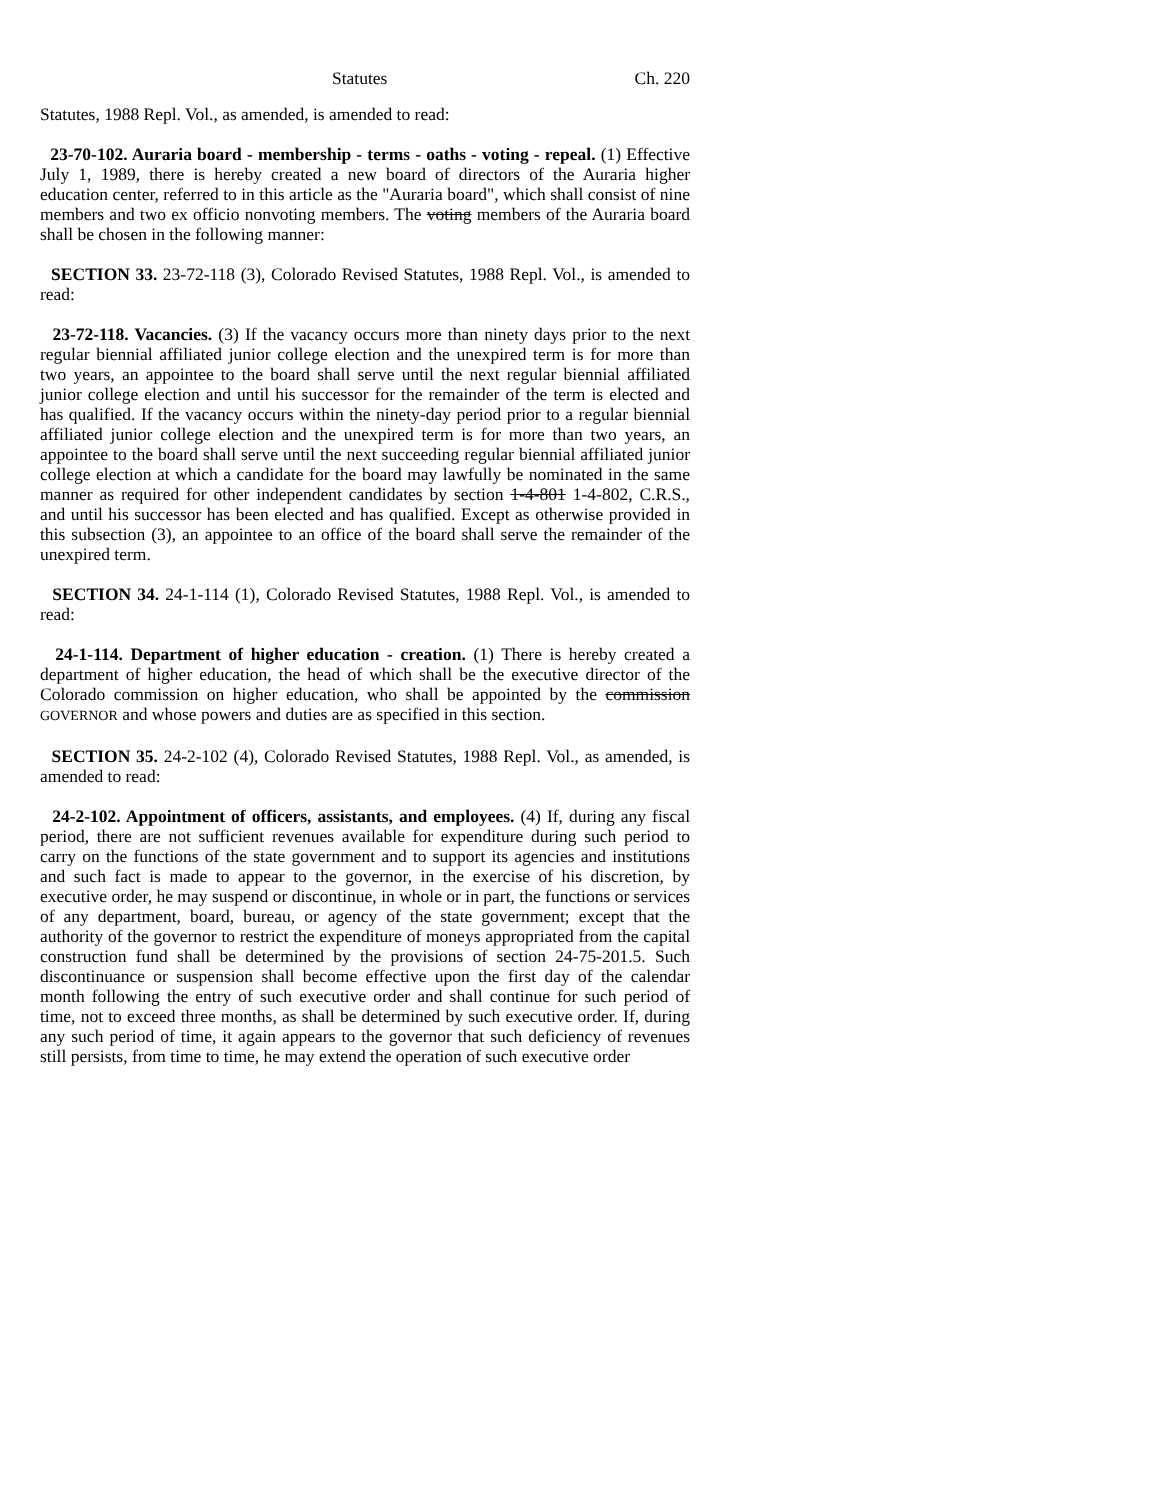Statutes Ch. 220
Statutes, 1988 Repl. Vol., as amended, is amended to read:
23-70-102. Auraria board - membership - terms - oaths - voting - repeal. (1) Effective July 1, 1989, there is hereby created a new board of directors of the Auraria higher education center, referred to in this article as the "Auraria board", which shall consist of nine members and two ex officio nonvoting members. The voting members of the Auraria board shall be chosen in the following manner:
SECTION 33. 23-72-118 (3), Colorado Revised Statutes, 1988 Repl. Vol., is amended to read:
23-72-118. Vacancies. (3) If the vacancy occurs more than ninety days prior to the next regular biennial affiliated junior college election and the unexpired term is for more than two years, an appointee to the board shall serve until the next regular biennial affiliated junior college election and until his successor for the remainder of the term is elected and has qualified. If the vacancy occurs within the ninety-day period prior to a regular biennial affiliated junior college election and the unexpired term is for more than two years, an appointee to the board shall serve until the next succeeding regular biennial affiliated junior college election at which a candidate for the board may lawfully be nominated in the same manner as required for other independent candidates by section 1-4-801 1-4-802, C.R.S., and until his successor has been elected and has qualified. Except as otherwise provided in this subsection (3), an appointee to an office of the board shall serve the remainder of the unexpired term.
SECTION 34. 24-1-114 (1), Colorado Revised Statutes, 1988 Repl. Vol., is amended to read:
24-1-114. Department of higher education - creation. (1) There is hereby created a department of higher education, the head of which shall be the executive director of the Colorado commission on higher education, who shall be appointed by the commission GOVERNOR and whose powers and duties are as specified in this section.
SECTION 35. 24-2-102 (4), Colorado Revised Statutes, 1988 Repl. Vol., as amended, is amended to read:
24-2-102. Appointment of officers, assistants, and employees. (4) If, during any fiscal period, there are not sufficient revenues available for expenditure during such period to carry on the functions of the state government and to support its agencies and institutions and such fact is made to appear to the governor, in the exercise of his discretion, by executive order, he may suspend or discontinue, in whole or in part, the functions or services of any department, board, bureau, or agency of the state government; except that the authority of the governor to restrict the expenditure of moneys appropriated from the capital construction fund shall be determined by the provisions of section 24-75-201.5. Such discontinuance or suspension shall become effective upon the first day of the calendar month following the entry of such executive order and shall continue for such period of time, not to exceed three months, as shall be determined by such executive order. If, during any such period of time, it again appears to the governor that such deficiency of revenues still persists, from time to time, he may extend the operation of such executive order